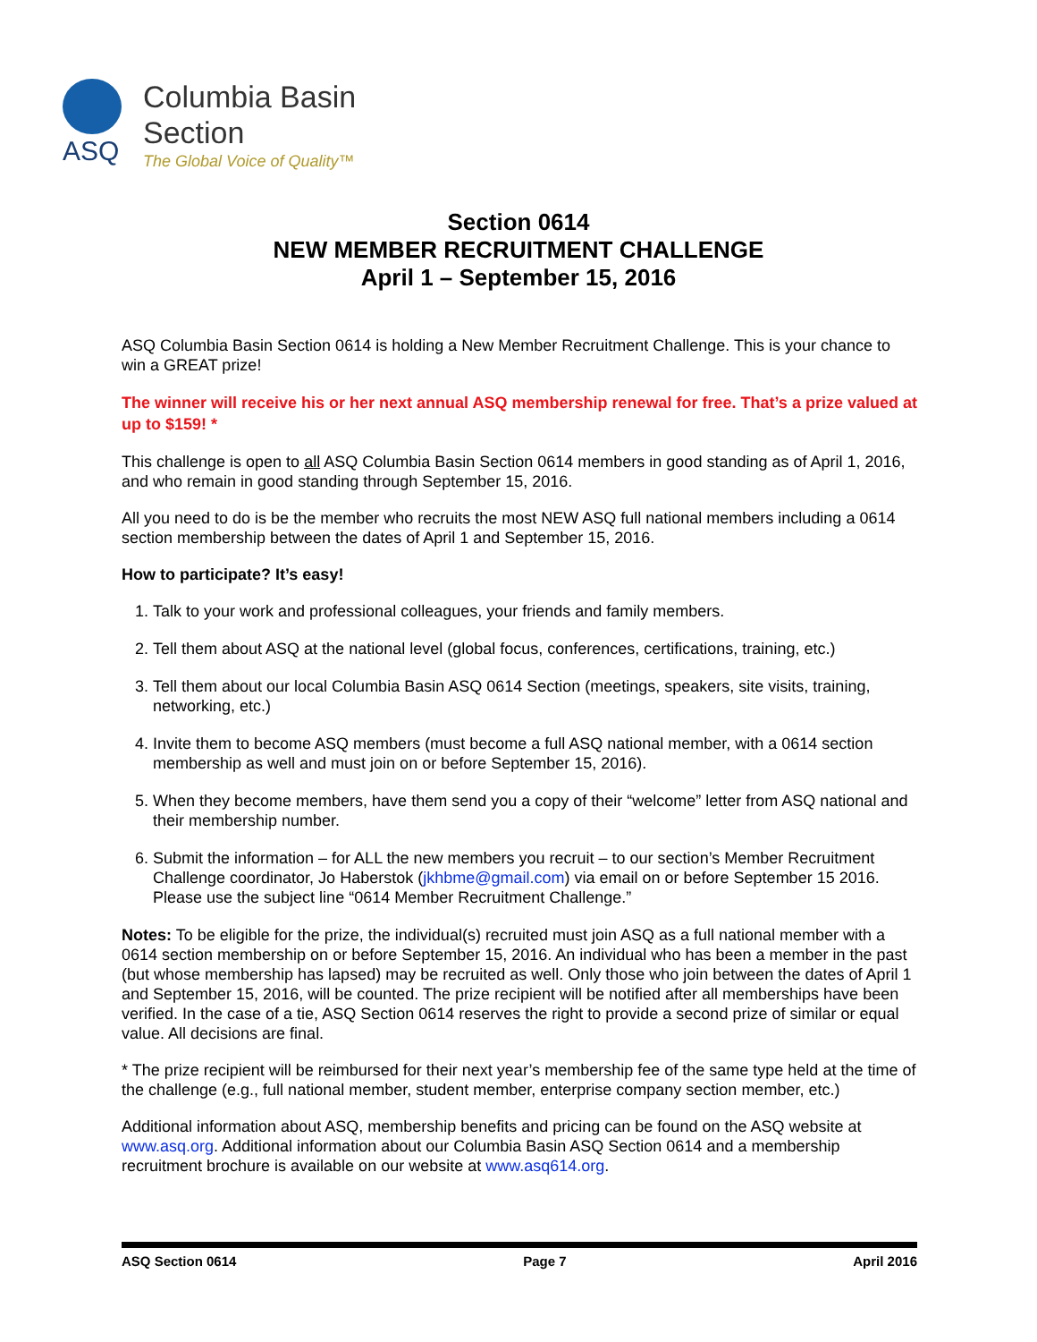ASQ
Columbia Basin
Section
The Global Voice of Quality™
Section 0614
NEW MEMBER RECRUITMENT CHALLENGE
April 1 – September 15, 2016
ASQ Columbia Basin Section 0614 is holding a New Member Recruitment Challenge. This is your chance to win a GREAT prize!
The winner will receive his or her next annual ASQ membership renewal for free. That’s a prize valued at up to $159! *
This challenge is open to all ASQ Columbia Basin Section 0614 members in good standing as of April 1, 2016, and who remain in good standing through September 15, 2016.
All you need to do is be the member who recruits the most NEW ASQ full national members including a 0614 section membership between the dates of April 1 and September 15, 2016.
How to participate? It’s easy!
1. Talk to your work and professional colleagues, your friends and family members.
2. Tell them about ASQ at the national level (global focus, conferences, certifications, training, etc.)
3. Tell them about our local Columbia Basin ASQ 0614 Section (meetings, speakers, site visits, training, networking, etc.)
4. Invite them to become ASQ members (must become a full ASQ national member, with a 0614 section membership as well and must join on or before September 15, 2016).
5. When they become members, have them send you a copy of their “welcome” letter from ASQ national and their membership number.
6. Submit the information – for ALL the new members you recruit – to our section’s Member Recruitment Challenge coordinator, Jo Haberstok (jkhbme@gmail.com) via email on or before September 15 2016. Please use the subject line “0614 Member Recruitment Challenge.”
Notes: To be eligible for the prize, the individual(s) recruited must join ASQ as a full national member with a 0614 section membership on or before September 15, 2016. An individual who has been a member in the past (but whose membership has lapsed) may be recruited as well. Only those who join between the dates of April 1 and September 15, 2016, will be counted. The prize recipient will be notified after all memberships have been verified. In the case of a tie, ASQ Section 0614 reserves the right to provide a second prize of similar or equal value. All decisions are final.
* The prize recipient will be reimbursed for their next year’s membership fee of the same type held at the time of the challenge (e.g., full national member, student member, enterprise company section member, etc.)
Additional information about ASQ, membership benefits and pricing can be found on the ASQ website at www.asq.org. Additional information about our Columbia Basin ASQ Section 0614 and a membership recruitment brochure is available on our website at www.asq614.org.
ASQ Section 0614 Page 7 April 2016